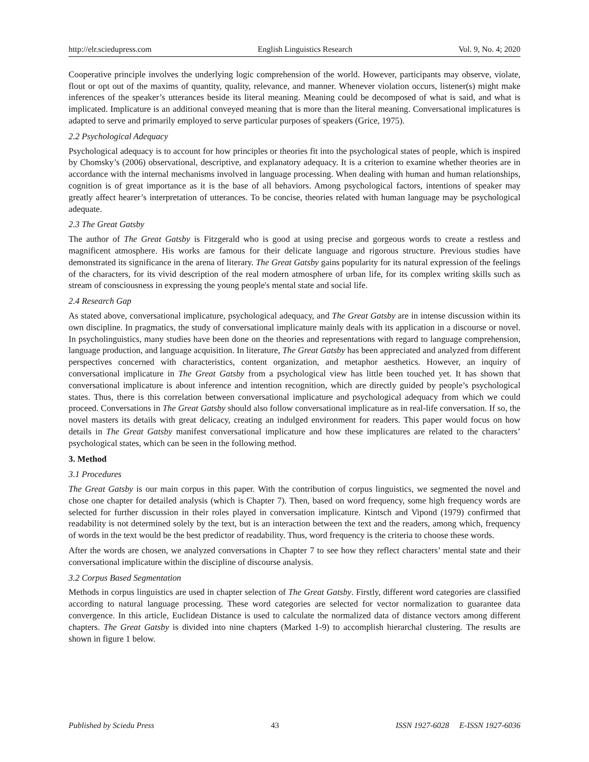http://elr.sciedupress.com English Linguistics Research Vol. 9, No. 4; 2020
Cooperative principle involves the underlying logic comprehension of the world. However, participants may observe, violate, flout or opt out of the maxims of quantity, quality, relevance, and manner. Whenever violation occurs, listener(s) might make inferences of the speaker’s utterances beside its literal meaning. Meaning could be decomposed of what is said, and what is implicated. Implicature is an additional conveyed meaning that is more than the literal meaning. Conversational implicatures is adapted to serve and primarily employed to serve particular purposes of speakers (Grice, 1975).
2.2 Psychological Adequacy
Psychological adequacy is to account for how principles or theories fit into the psychological states of people, which is inspired by Chomsky’s (2006) observational, descriptive, and explanatory adequacy. It is a criterion to examine whether theories are in accordance with the internal mechanisms involved in language processing. When dealing with human and human relationships, cognition is of great importance as it is the base of all behaviors. Among psychological factors, intentions of speaker may greatly affect hearer’s interpretation of utterances. To be concise, theories related with human language may be psychological adequate.
2.3 The Great Gatsby
The author of The Great Gatsby is Fitzgerald who is good at using precise and gorgeous words to create a restless and magnificent atmosphere. His works are famous for their delicate language and rigorous structure. Previous studies have demonstrated its significance in the arena of literary. The Great Gatsby gains popularity for its natural expression of the feelings of the characters, for its vivid description of the real modern atmosphere of urban life, for its complex writing skills such as stream of consciousness in expressing the young people's mental state and social life.
2.4 Research Gap
As stated above, conversational implicature, psychological adequacy, and The Great Gatsby are in intense discussion within its own discipline. In pragmatics, the study of conversational implicature mainly deals with its application in a discourse or novel. In psycholinguistics, many studies have been done on the theories and representations with regard to language comprehension, language production, and language acquisition. In literature, The Great Gatsby has been appreciated and analyzed from different perspectives concerned with characteristics, content organization, and metaphor aesthetics. However, an inquiry of conversational implicature in The Great Gatsby from a psychological view has little been touched yet. It has shown that conversational implicature is about inference and intention recognition, which are directly guided by people’s psychological states. Thus, there is this correlation between conversational implicature and psychological adequacy from which we could proceed. Conversations in The Great Gatsby should also follow conversational implicature as in real-life conversation. If so, the novel masters its details with great delicacy, creating an indulged environment for readers. This paper would focus on how details in The Great Gatsby manifest conversational implicature and how these implicatures are related to the characters’ psychological states, which can be seen in the following method.
3. Method
3.1 Procedures
The Great Gatsby is our main corpus in this paper. With the contribution of corpus linguistics, we segmented the novel and chose one chapter for detailed analysis (which is Chapter 7). Then, based on word frequency, some high frequency words are selected for further discussion in their roles played in conversation implicature. Kintsch and Vipond (1979) confirmed that readability is not determined solely by the text, but is an interaction between the text and the readers, among which, frequency of words in the text would be the best predictor of readability. Thus, word frequency is the criteria to choose these words.
After the words are chosen, we analyzed conversations in Chapter 7 to see how they reflect characters’ mental state and their conversational implicature within the discipline of discourse analysis.
3.2 Corpus Based Segmentation
Methods in corpus linguistics are used in chapter selection of The Great Gatsby. Firstly, different word categories are classified according to natural language processing. These word categories are selected for vector normalization to guarantee data convergence. In this article, Euclidean Distance is used to calculate the normalized data of distance vectors among different chapters. The Great Gatsby is divided into nine chapters (Marked 1-9) to accomplish hierarchal clustering. The results are shown in figure 1 below.
Published by Sciedu Press 43 ISSN 1927-6028 E-ISSN 1927-6036